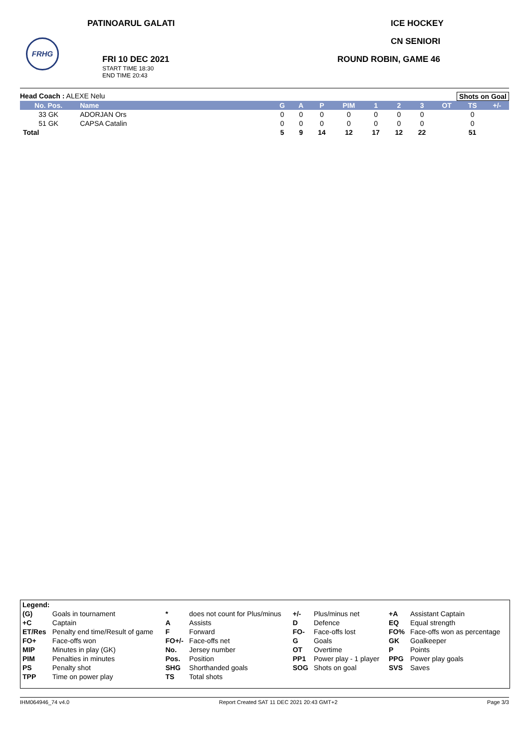PATINOARUL GALATI ICE HOCKEY
CN SENIORI
FRHG
FRI 10 DEC 2021 ROUND ROBIN, GAME 46
START TIME 18:30
END TIME 20:43
Head Coach : ALEXE Nelu Shots on Goal
| No. Pos. | Name | G | A | P | PIM | 1 | 2 | 3 | OT | TS | +/- |
| --- | --- | --- | --- | --- | --- | --- | --- | --- | --- | --- | --- |
| 33 GK | ADORJAN Ors | 0 | 0 | 0 | 0 | 0 | 0 | 0 | | 0 | |
| 51 GK | CAPSA Catalin | 0 | 0 | 0 | 0 | 0 | 0 | 0 | | 0 | |
| Total | | 5 | 9 | 14 | 12 | 17 | 12 | 22 | | 51 | |
| Legend: | | | | | | | |
| (G) | Goals in tournament | * | does not count for Plus/minus | +/- | Plus/minus net | +A | Assistant Captain |
| +C | Captain | A | Assists | D | Defence | EQ | Equal strength |
| ET/Res | Penalty end time/Result of game | F | Forward | FO- | Face-offs lost | FO% | Face-offs won as percentage |
| FO+ | Face-offs won | FO+/- | Face-offs net | G | Goals | GK | Goalkeeper |
| MIP | Minutes in play (GK) | No. | Jersey number | OT | Overtime | P | Points |
| PIM | Penalties in minutes | Pos. | Position | PP1 | Power play - 1 player | PPG | Power play goals |
| PS | Penalty shot | SHG | Shorthanded goals | SOG | Shots on goal | SVS | Saves |
| TPP | Time on power play | TS | Total shots | | | | |
IHM064946_74 v4.0 Report Created SAT 11 DEC 2021 20:43 GMT+2 Page 3/3